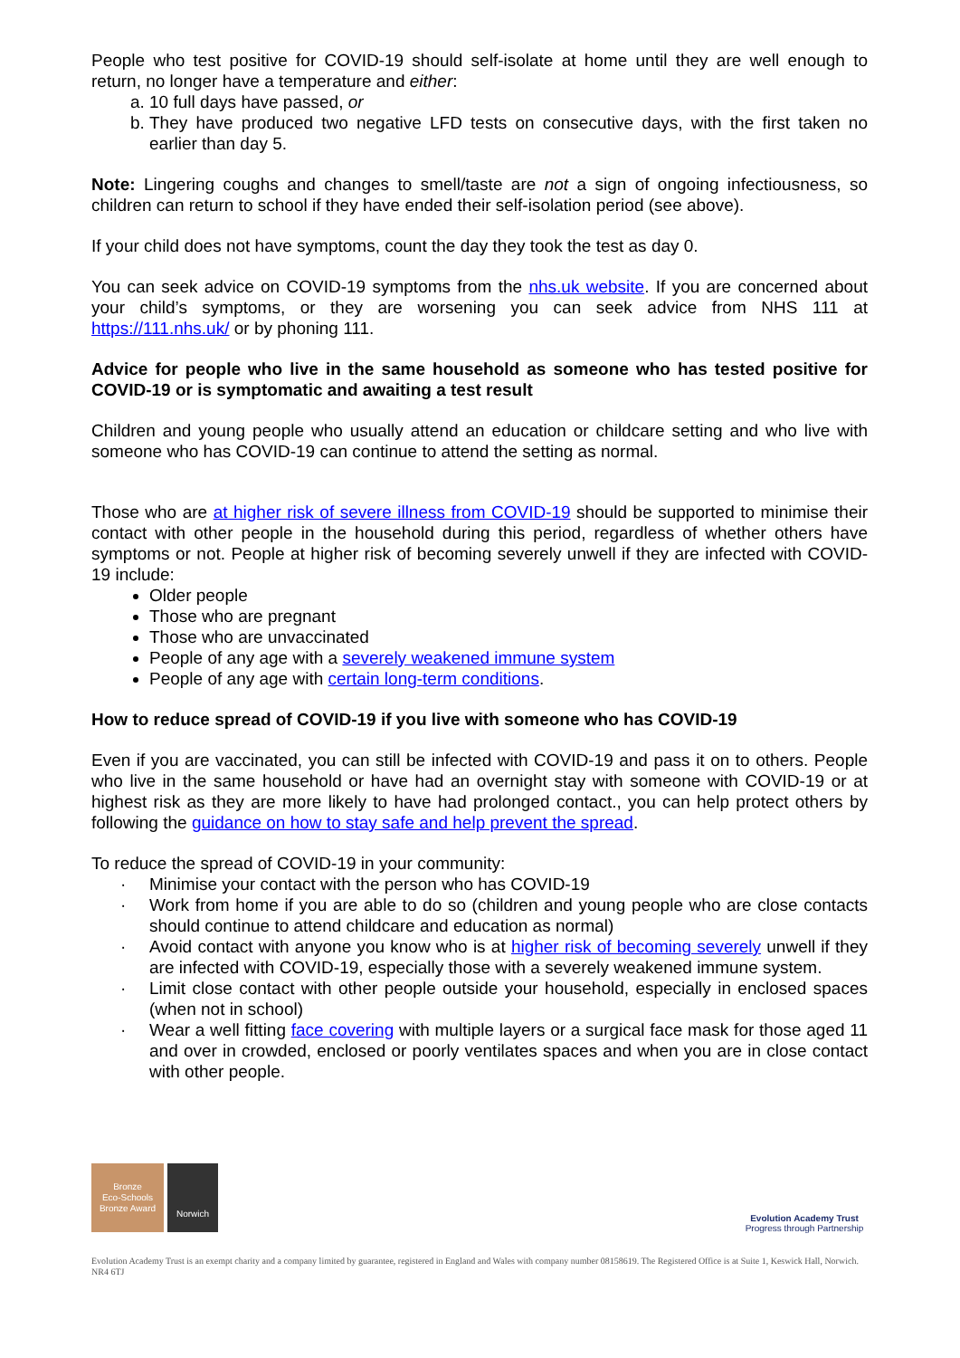People who test positive for COVID-19 should self-isolate at home until they are well enough to return, no longer have a temperature and either:
a. 10 full days have passed, or
b. They have produced two negative LFD tests on consecutive days, with the first taken no earlier than day 5.
Note: Lingering coughs and changes to smell/taste are not a sign of ongoing infectiousness, so children can return to school if they have ended their self-isolation period (see above).
If your child does not have symptoms, count the day they took the test as day 0.
You can seek advice on COVID-19 symptoms from the nhs.uk website. If you are concerned about your child’s symptoms, or they are worsening you can seek advice from NHS 111 at https://111.nhs.uk/ or by phoning 111.
Advice for people who live in the same household as someone who has tested positive for COVID-19 or is symptomatic and awaiting a test result
Children and young people who usually attend an education or childcare setting and who live with someone who has COVID-19 can continue to attend the setting as normal.
Those who are at higher risk of severe illness from COVID-19 should be supported to minimise their contact with other people in the household during this period, regardless of whether others have symptoms or not. People at higher risk of becoming severely unwell if they are infected with COVID-19 include:
Older people
Those who are pregnant
Those who are unvaccinated
People of any age with a severely weakened immune system
People of any age with certain long-term conditions.
How to reduce spread of COVID-19 if you live with someone who has COVID-19
Even if you are vaccinated, you can still be infected with COVID-19 and pass it on to others. People who live in the same household or have had an overnight stay with someone with COVID-19 or at highest risk as they are more likely to have had prolonged contact., you can help protect others by following the guidance on how to stay safe and help prevent the spread.
To reduce the spread of COVID-19 in your community:
· Minimise your contact with the person who has COVID-19
· Work from home if you are able to do so (children and young people who are close contacts should continue to attend childcare and education as normal)
· Avoid contact with anyone you know who is at higher risk of becoming severely unwell if they are infected with COVID-19, especially those with a severely weakened immune system.
· Limit close contact with other people outside your household, especially in enclosed spaces (when not in school)
· Wear a well fitting face covering with multiple layers or a surgical face mask for those aged 11 and over in crowded, enclosed or poorly ventilates spaces and when you are in close contact with other people.
Bronze
Eco-Schools Bronze Award
Norwich
Evolution Academy Trust
Progress through Partnership
Evolution Academy Trust is an exempt charity and a company limited by guarantee, registered in England and Wales with company number 08158619. The Registered Office is at Suite 1, Keswick Hall, Norwich. NR4 6TJ